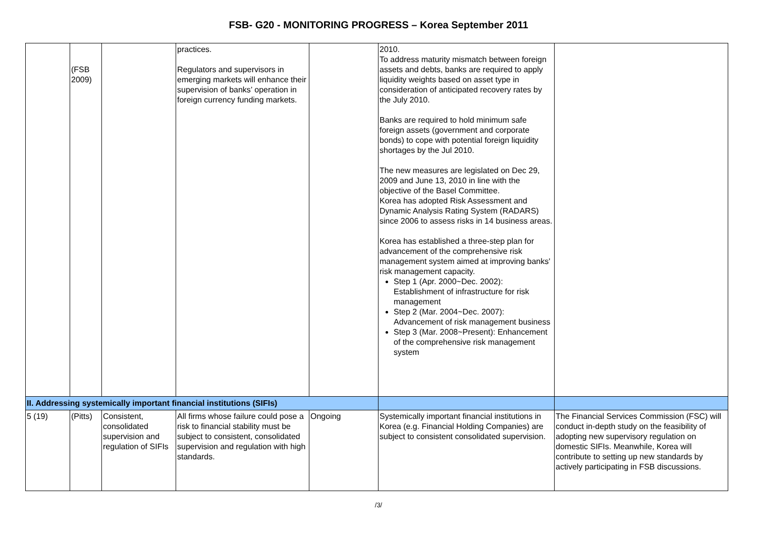FSB- G20 - MONITORING PROGRESS – Korea September 2011
| | (FSB 2009) | | practices. Regulators and supervisors in emerging markets will enhance their supervision of banks’ operation in foreign currency funding markets. | | 2010. To address maturity mismatch between foreign assets and debts, banks are required to apply liquidity weights based on asset type in consideration of anticipated recovery rates by the July 2010. Banks are required to hold minimum safe foreign assets (government and corporate bonds) to cope with potential foreign liquidity shortages by the Jul 2010. The new measures are legislated on Dec 29, 2009 and June 13, 2010 in line with the objective of the Basel Committee. Korea has adopted Risk Assessment and Dynamic Analysis Rating System (RADARS) since 2006 to assess risks in 14 business areas. Korea has established a three-step plan for advancement of the comprehensive risk management system aimed at improving banks' risk management capacity. Step 1 (Apr. 2000~Dec. 2002): Establishment of infrastructure for risk management Step 2 (Mar. 2004~Dec. 2007): Advancement of risk management business Step 3 (Mar. 2008~Present): Enhancement of the comprehensive risk management system | |
| II. Addressing systemically important financial institutions (SIFIs) | | | | | | |
| 5 (19) | (Pitts) | Consistent, consolidated supervision and regulation of SIFIs | All firms whose failure could pose a risk to financial stability must be subject to consistent, consolidated supervision and regulation with high standards. | Ongoing | Systemically important financial institutions in Korea (e.g. Financial Holding Companies) are subject to consistent consolidated supervision. | The Financial Services Commission (FSC) will conduct in-depth study on the feasibility of adopting new supervisory regulation on domestic SIFIs. Meanwhile, Korea will contribute to setting up new standards by actively participating in FSB discussions. |
/3/